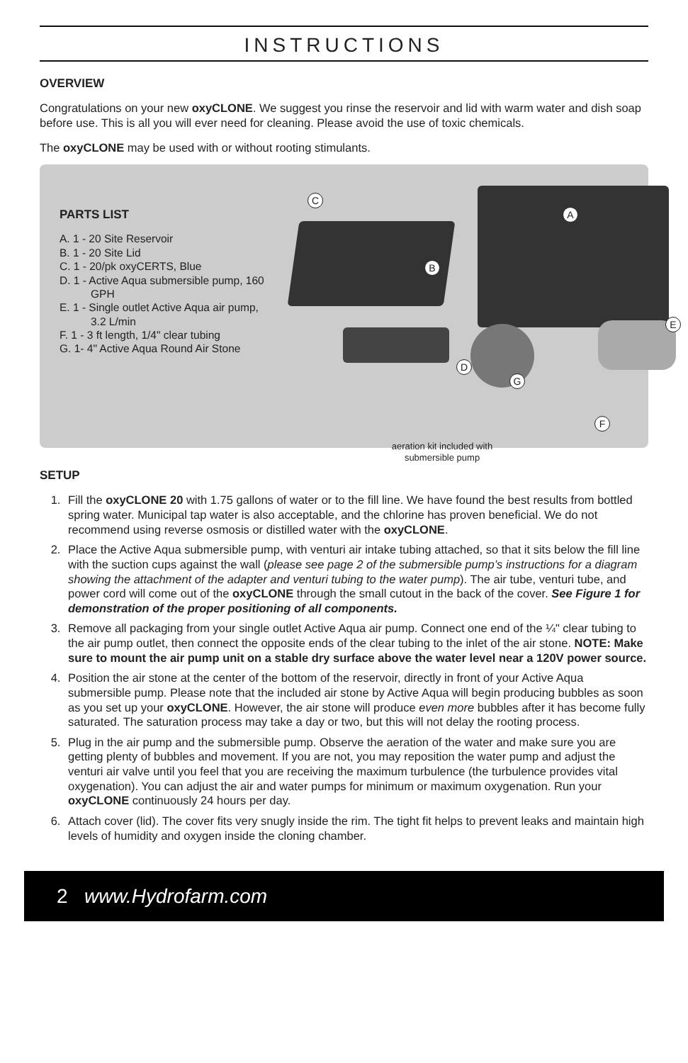INSTRUCTIONS
OVERVIEW
Congratulations on your new oxyCLONE. We suggest you rinse the reservoir and lid with warm water and dish soap before use. This is all you will ever need for cleaning. Please avoid the use of toxic chemicals.
The oxyCLONE may be used with or without rooting stimulants.
PARTS LIST
A. 1 - 20 Site Reservoir
B. 1 - 20 Site Lid
C. 1 - 20/pk oxyCERTS, Blue
D. 1 - Active Aqua submersible pump, 160 GPH
E. 1 - Single outlet Active Aqua air pump, 3.2 L/min
F. 1 - 3 ft length, 1/4" clear tubing
G. 1- 4" Active Aqua Round Air Stone
C
A
B
D
E
G
F
aeration kit included with submersible pump
SETUP
1. Fill the oxyCLONE 20 with 1.75 gallons of water or to the fill line. We have found the best results from bottled spring water. Municipal tap water is also acceptable, and the chlorine has proven beneficial. We do not recommend using reverse osmosis or distilled water with the oxyCLONE.
2. Place the Active Aqua submersible pump, with venturi air intake tubing attached, so that it sits below the fill line with the suction cups against the wall (please see page 2 of the submersible pump’s instructions for a diagram showing the attachment of the adapter and venturi tubing to the water pump). The air tube, venturi tube, and power cord will come out of the oxyCLONE through the small cutout in the back of the cover. See Figure 1 for demonstration of the proper positioning of all components.
3. Remove all packaging from your single outlet Active Aqua air pump. Connect one end of the ¼" clear tubing to the air pump outlet, then connect the opposite ends of the clear tubing to the inlet of the air stone. NOTE: Make sure to mount the air pump unit on a stable dry surface above the water level near a 120V power source.
4. Position the air stone at the center of the bottom of the reservoir, directly in front of your Active Aqua submersible pump. Please note that the included air stone by Active Aqua will begin producing bubbles as soon as you set up your oxyCLONE. However, the air stone will produce even more bubbles after it has become fully saturated. The saturation process may take a day or two, but this will not delay the rooting process.
5. Plug in the air pump and the submersible pump. Observe the aeration of the water and make sure you are getting plenty of bubbles and movement. If you are not, you may reposition the water pump and adjust the venturi air valve until you feel that you are receiving the maximum turbulence (the turbulence provides vital oxygenation). You can adjust the air and water pumps for minimum or maximum oxygenation. Run your oxyCLONE continuously 24 hours per day.
6. Attach cover (lid). The cover fits very snugly inside the rim. The tight fit helps to prevent leaks and maintain high levels of humidity and oxygen inside the cloning chamber.
2 www.Hydrofarm.com